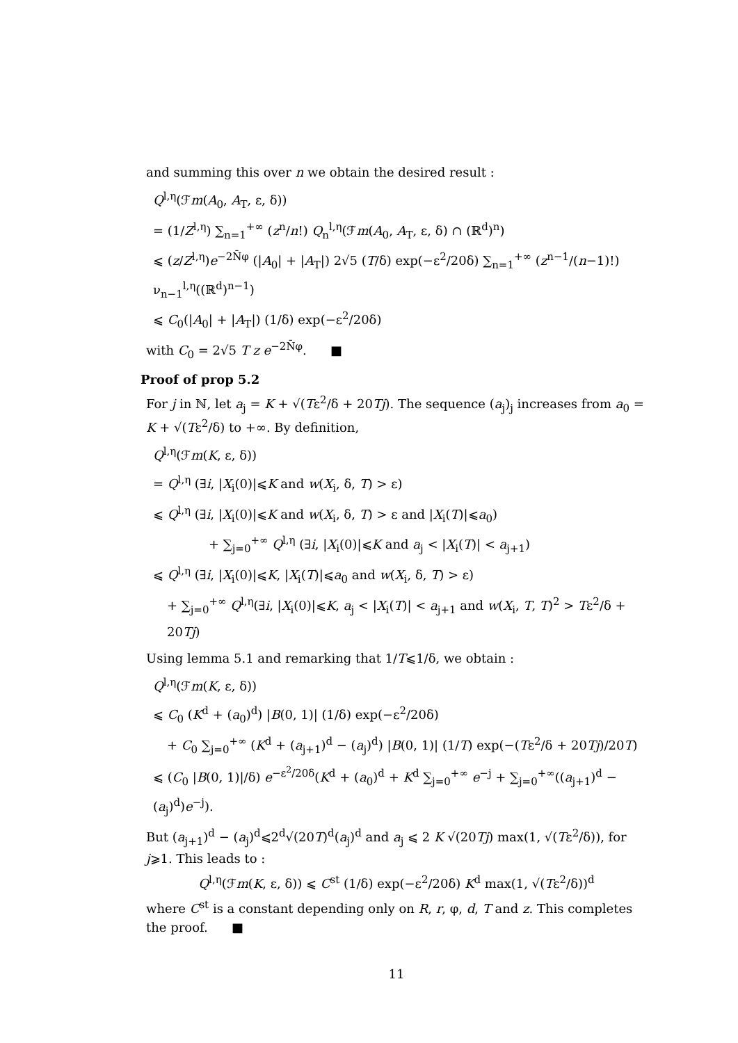and summing this over n we obtain the desired result :
Q<sup>l,η</sup>(ℱm(A<sub>0</sub>, A<sub>T</sub>, ε, δ))
= (1/Z<sup>l,η</sup>) ∑<sub>n=1</sub><sup>+∞</sup> (z<sup>n</sup>/n!) Q<sub>n</sub><sup>l,η</sup>(ℱm(A<sub>0</sub>, A<sub>T</sub>, ε, δ) ∩ (ℝ<sup>d</sup>)<sup>n</sup>)
⩽ (z/Z<sup>l,η</sup>)e<sup>−2N̄φ</sup> (|A<sub>0</sub>| + |A<sub>T</sub>|) 2√5 (T/δ) exp(−ε<sup>2</sup>/20δ) ∑<sub>n=1</sub><sup>+∞</sup> (z<sup>n−1</sup>/(n−1)!) ν<sub>n−1</sub><sup>l,η</sup>((ℝ<sup>d</sup>)<sup>n−1</sup>)
⩽ C<sub>0</sub>(|A<sub>0</sub>| + |A<sub>T</sub>|) (1/δ) exp(−ε<sup>2</sup>/20δ)
with C<sub>0</sub> = 2√5 T z e<sup>−2N̄φ</sup>. ■
Proof of prop 5.2
For j in ℕ, let a<sub>j</sub> = K + √(Tε<sup>2</sup>/δ + 20Tj). The sequence (a<sub>j</sub>)<sub>j</sub> increases from a<sub>0</sub> = K + √(Tε<sup>2</sup>/δ) to +∞. By definition,
Q<sup>l,η</sup>(ℱm(K, ε, δ))
= Q<sup>l,η</sup> (∃i, |X<sub>i</sub>(0)|⩽K and w(X<sub>i</sub>, δ, T) > ε)
⩽ Q<sup>l,η</sup> (∃i, |X<sub>i</sub>(0)|⩽K and w(X<sub>i</sub>, δ, T) > ε and |X<sub>i</sub>(T)|⩽a<sub>0</sub>)
+ ∑<sub>j=0</sub><sup>+∞</sup> Q<sup>l,η</sup> (∃i, |X<sub>i</sub>(0)|⩽K and a<sub>j</sub> < |X<sub>i</sub>(T)| < a<sub>j+1</sub>)
⩽ Q<sup>l,η</sup> (∃i, |X<sub>i</sub>(0)|⩽K, |X<sub>i</sub>(T)|⩽a<sub>0</sub> and w(X<sub>i</sub>, δ, T) > ε)
+ ∑<sub>j=0</sub><sup>+∞</sup> Q<sup>l,η</sup>(∃i, |X<sub>i</sub>(0)|⩽K, a<sub>j</sub> < |X<sub>i</sub>(T)| < a<sub>j+1</sub> and w(X<sub>i</sub>, T, T)<sup>2</sup> > Tε<sup>2</sup>/δ + 20Tj)
Using lemma 5.1 and remarking that 1/T⩽1/δ, we obtain :
Q<sup>l,η</sup>(ℱm(K, ε, δ))
⩽ C<sub>0</sub> (K<sup>d</sup> + (a<sub>0</sub>)<sup>d</sup>) |B(0, 1)| (1/δ) exp(−ε<sup>2</sup>/20δ)
+ C<sub>0</sub> ∑<sub>j=0</sub><sup>+∞</sup> (K<sup>d</sup> + (a<sub>j+1</sub>)<sup>d</sup> − (a<sub>j</sub>)<sup>d</sup>) |B(0, 1)| (1/T) exp(−(Tε<sup>2</sup>/δ + 20Tj)/20T)
⩽ (C<sub>0</sub> |B(0, 1)|/δ) e<sup>−ε<sup>2</sup>/20δ</sup>(K<sup>d</sup> + (a<sub>0</sub>)<sup>d</sup> + K<sup>d</sup> ∑<sub>j=0</sub><sup>+∞</sup> e<sup>−j</sup> + ∑<sub>j=0</sub><sup>+∞</sup>((a<sub>j+1</sub>)<sup>d</sup> − (a<sub>j</sub>)<sup>d</sup>)e<sup>−j</sup>).
But (a<sub>j+1</sub>)<sup>d</sup> − (a<sub>j</sub>)<sup>d</sup>⩽2<sup>d</sup>√(20T)<sup>d</sup>(a<sub>j</sub>)<sup>d</sup> and a<sub>j</sub> ⩽ 2 K √(20Tj) max(1, √(Tε<sup>2</sup>/δ)), for j⩾1. This leads to :
Q<sup>l,η</sup>(ℱm(K, ε, δ)) ⩽ C<sup>st</sup> (1/δ) exp(−ε<sup>2</sup>/20δ) K<sup>d</sup> max(1, √(Tε<sup>2</sup>/δ))<sup>d</sup>
where C<sup>st</sup> is a constant depending only on R, r, φ, d, T and z. This completes the proof. ■
11